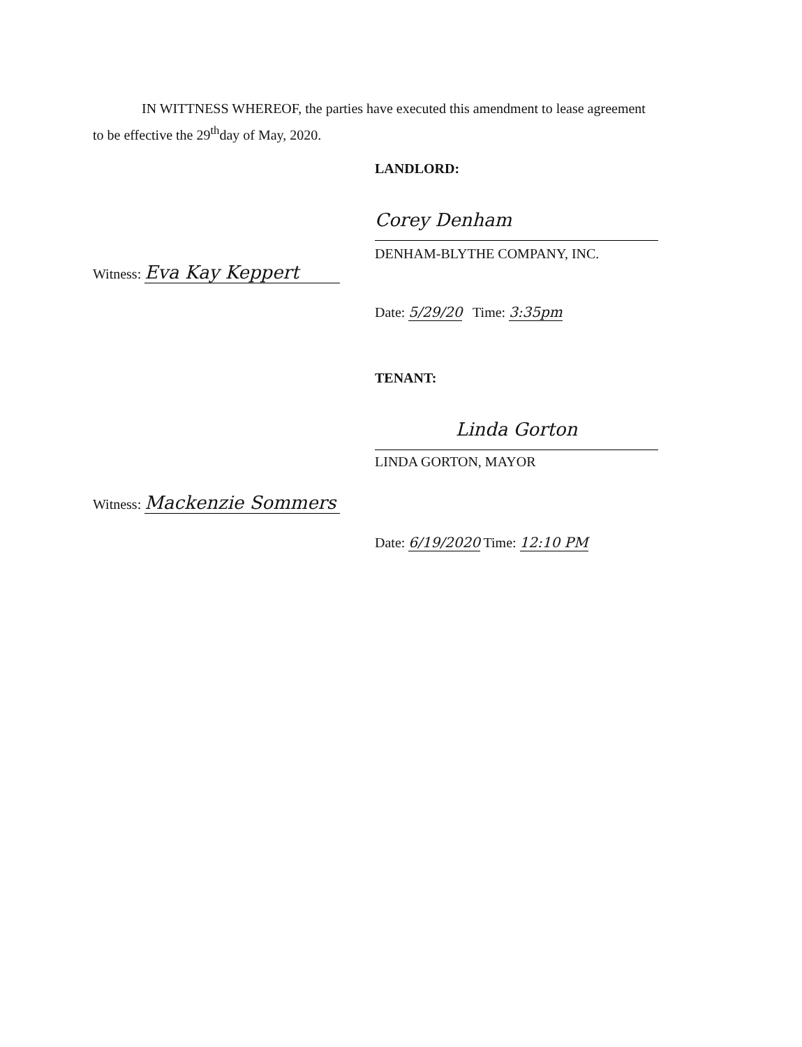IN WITTNESS WHEREOF, the parties have executed this amendment to lease agreement to be effective the 29<sup>th</sup>day of May, 2020.
LANDLORD:
Corey Denham
DENHAM-BLYTHE COMPANY, INC.
Witness: Eva Kay Keppert
Date: 5/29/20 Time: 3:35pm
TENANT:
Linda Gorton
LINDA GORTON, MAYOR
Witness: Mackenzie Sommers
Date: 6/19/2020 Time: 12:10 PM